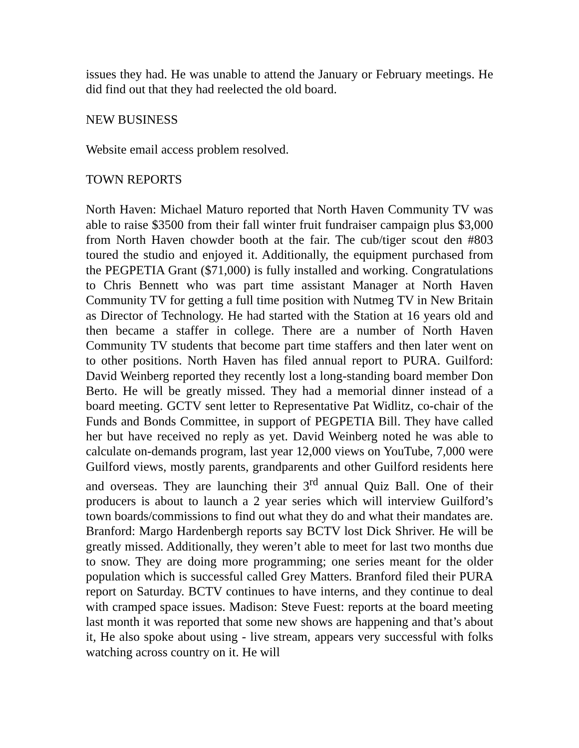issues they had. He was unable to attend the January or February meetings. He did find out that they had reelected the old board.
NEW BUSINESS
Website email access problem resolved.
TOWN REPORTS
North Haven: Michael Maturo reported that North Haven Community TV was able to raise $3500 from their fall winter fruit fundraiser campaign plus $3,000 from North Haven chowder booth at the fair. The cub/tiger scout den #803 toured the studio and enjoyed it. Additionally, the equipment purchased from the PEGPETIA Grant ($71,000) is fully installed and working. Congratulations to Chris Bennett who was part time assistant Manager at North Haven Community TV for getting a full time position with Nutmeg TV in New Britain as Director of Technology. He had started with the Station at 16 years old and then became a staffer in college. There are a number of North Haven Community TV students that become part time staffers and then later went on to other positions. North Haven has filed annual report to PURA. Guilford: David Weinberg reported they recently lost a long-standing board member Don Berto. He will be greatly missed. They had a memorial dinner instead of a board meeting. GCTV sent letter to Representative Pat Widlitz, co-chair of the Funds and Bonds Committee, in support of PEGPETIA Bill. They have called her but have received no reply as yet. David Weinberg noted he was able to calculate on-demands program, last year 12,000 views on YouTube, 7,000 were Guilford views, mostly parents, grandparents and other Guilford residents here and overseas. They are launching their 3<sup>rd</sup> annual Quiz Ball. One of their producers is about to launch a 2 year series which will interview Guilford’s town boards/commissions to find out what they do and what their mandates are. Branford: Margo Hardenbergh reports say BCTV lost Dick Shriver. He will be greatly missed. Additionally, they weren’t able to meet for last two months due to snow. They are doing more programming; one series meant for the older population which is successful called Grey Matters. Branford filed their PURA report on Saturday. BCTV continues to have interns, and they continue to deal with cramped space issues. Madison: Steve Fuest: reports at the board meeting last month it was reported that some new shows are happening and that’s about it, He also spoke about using - live stream, appears very successful with folks watching across country on it. He will